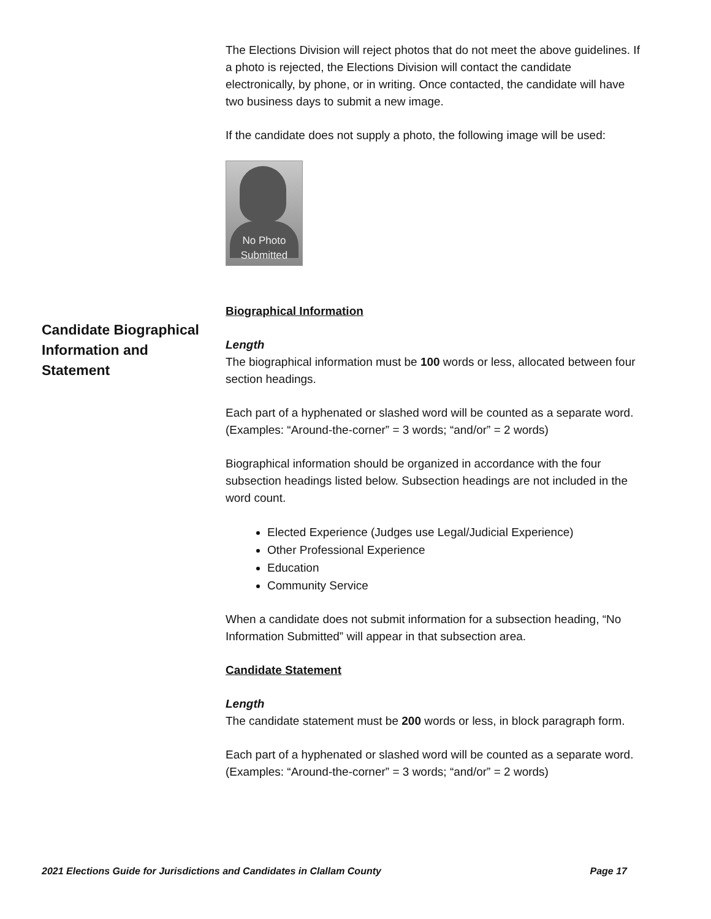Candidate Biographical Information and Statement
The Elections Division will reject photos that do not meet the above guidelines. If a photo is rejected, the Elections Division will contact the candidate electronically, by phone, or in writing. Once contacted, the candidate will have two business days to submit a new image.
If the candidate does not supply a photo, the following image will be used:
No Photo
Submitted
Biographical Information
Length
The biographical information must be 100 words or less, allocated between four section headings.
Each part of a hyphenated or slashed word will be counted as a separate word. (Examples: “Around-the-corner” = 3 words; “and/or” = 2 words)
Biographical information should be organized in accordance with the four subsection headings listed below. Subsection headings are not included in the word count.
Elected Experience (Judges use Legal/Judicial Experience)
Other Professional Experience
Education
Community Service
When a candidate does not submit information for a subsection heading, “No Information Submitted” will appear in that subsection area.
Candidate Statement
Length
The candidate statement must be 200 words or less, in block paragraph form.
Each part of a hyphenated or slashed word will be counted as a separate word. (Examples: “Around-the-corner” = 3 words; “and/or” = 2 words)
2021 Elections Guide for Jurisdictions and Candidates in Clallam County Page 17